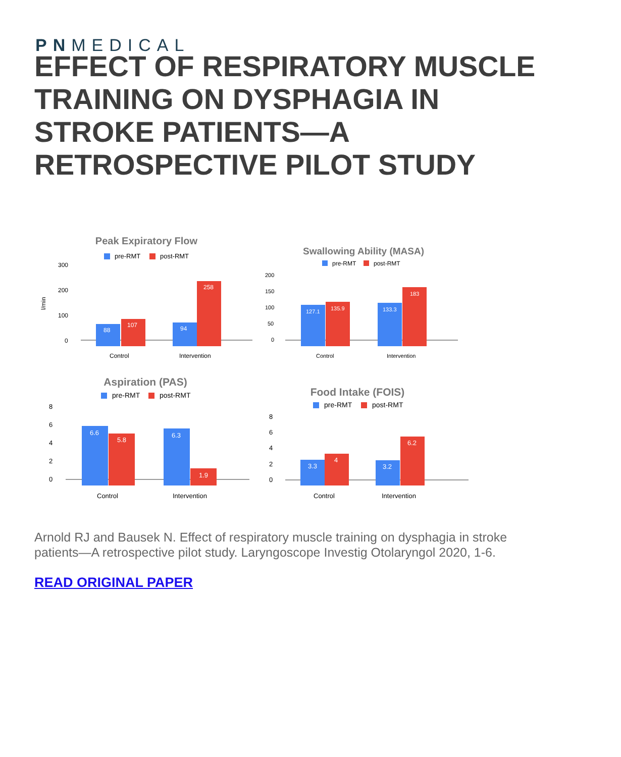PNMEDICAL
EFFECT OF RESPIRATORY MUSCLE TRAINING ON DYSPHAGIA IN STROKE PATIENTS—A RETROSPECTIVE PILOT STUDY
Peak Expiratory Flow
pre-RMT
post-RMT
300
200
100
0
l/min
88
107
94
258
Control
Intervention
Swallowing Ability (MASA)
pre-RMT
post-RMT
200
150
100
50
0
127.1
135.9
133.3
183
Control
Intervention
Aspiration (PAS)
pre-RMT
post-RMT
8
6
4
2
0
6.6
5.8
6.3
1.9
Control
Intervention
Food Intake (FOIS)
pre-RMT
post-RMT
8
6
4
2
0
3.3
4
3.2
6.2
Control
Intervention
Arnold RJ and Bausek N. Effect of respiratory muscle training on dysphagia in stroke patients—A retrospective pilot study. Laryngoscope Investig Otolaryngol 2020, 1-6.
READ ORIGINAL PAPER